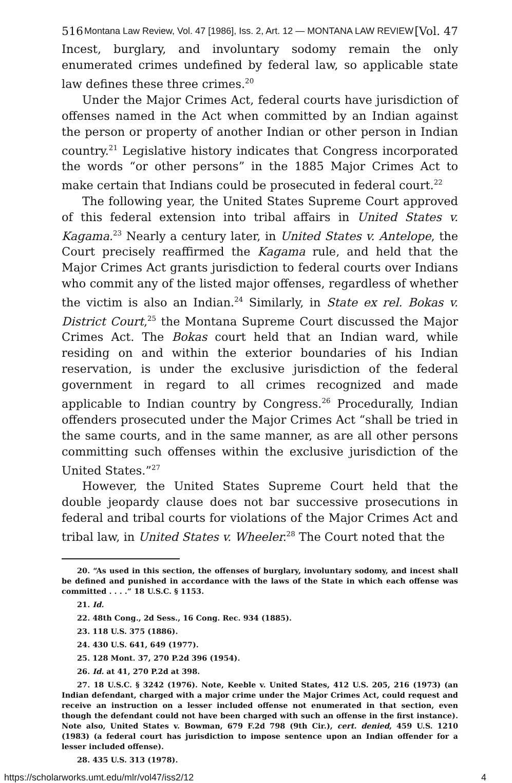516 Montana Law Review, Vol. 47 [1986], Iss. 2, Art. 12 — MONTANA LAW REVIEW [Vol. 47
Incest, burglary, and involuntary sodomy remain the only enumerated crimes undefined by federal law, so applicable state law defines these three crimes.<sup>20</sup>
Under the Major Crimes Act, federal courts have jurisdiction of offenses named in the Act when committed by an Indian against the person or property of another Indian or other person in Indian country.<sup>21</sup> Legislative history indicates that Congress incorporated the words “or other persons” in the 1885 Major Crimes Act to make certain that Indians could be prosecuted in federal court.<sup>22</sup>
The following year, the United States Supreme Court approved of this federal extension into tribal affairs in United States v. Kagama.<sup>23</sup> Nearly a century later, in United States v. Antelope, the Court precisely reaffirmed the Kagama rule, and held that the Major Crimes Act grants jurisdiction to federal courts over Indians who commit any of the listed major offenses, regardless of whether the victim is also an Indian.<sup>24</sup> Similarly, in State ex rel. Bokas v. District Court,<sup>25</sup> the Montana Supreme Court discussed the Major Crimes Act. The Bokas court held that an Indian ward, while residing on and within the exterior boundaries of his Indian reservation, is under the exclusive jurisdiction of the federal government in regard to all crimes recognized and made applicable to Indian country by Congress.<sup>26</sup> Procedurally, Indian offenders prosecuted under the Major Crimes Act “shall be tried in the same courts, and in the same manner, as are all other persons committing such offenses within the exclusive jurisdiction of the United States.”<sup>27</sup>
However, the United States Supreme Court held that the double jeopardy clause does not bar successive prosecutions in federal and tribal courts for violations of the Major Crimes Act and tribal law, in United States v. Wheeler.<sup>28</sup> The Court noted that the
20. “As used in this section, the offenses of burglary, involuntary sodomy, and incest shall be defined and punished in accordance with the laws of the State in which each offense was committed . . . .” 18 U.S.C. § 1153.
21. Id.
22. 48th Cong., 2d Sess., 16 Cong. Rec. 934 (1885).
23. 118 U.S. 375 (1886).
24. 430 U.S. 641, 649 (1977).
25. 128 Mont. 37, 270 P.2d 396 (1954).
26. Id. at 41, 270 P.2d at 398.
27. 18 U.S.C. § 3242 (1976). Note, Keeble v. United States, 412 U.S. 205, 216 (1973) (an Indian defendant, charged with a major crime under the Major Crimes Act, could request and receive an instruction on a lesser included offense not enumerated in that section, even though the defendant could not have been charged with such an offense in the first instance). Note also, United States v. Bowman, 679 F.2d 798 (9th Cir.), cert. denied, 459 U.S. 1210 (1983) (a federal court has jurisdiction to impose sentence upon an Indian offender for a lesser included offense).
28. 435 U.S. 313 (1978).
https://scholarworks.umt.edu/mlr/vol47/iss2/12 4